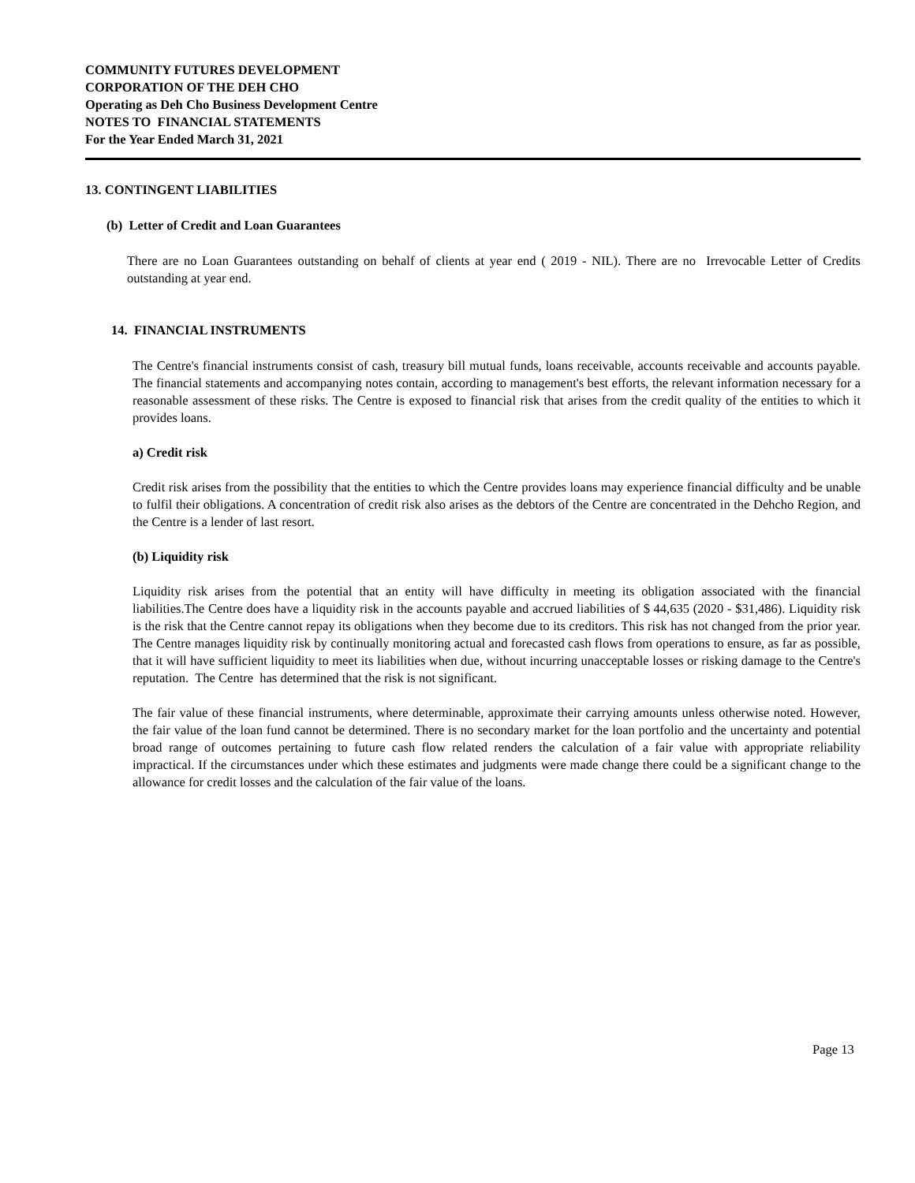COMMUNITY FUTURES DEVELOPMENT
CORPORATION OF THE DEH CHO
Operating as Deh Cho Business Development Centre
NOTES TO FINANCIAL STATEMENTS
For the Year Ended March 31, 2021
13. CONTINGENT LIABILITIES
(b) Letter of Credit and Loan Guarantees
There are no Loan Guarantees outstanding on behalf of clients at year end ( 2019 - NIL). There are no Irrevocable Letter of Credits outstanding at year end.
14. FINANCIAL INSTRUMENTS
The Centre's financial instruments consist of cash, treasury bill mutual funds, loans receivable, accounts receivable and accounts payable. The financial statements and accompanying notes contain, according to management's best efforts, the relevant information necessary for a reasonable assessment of these risks. The Centre is exposed to financial risk that arises from the credit quality of the entities to which it provides loans.
a) Credit risk
Credit risk arises from the possibility that the entities to which the Centre provides loans may experience financial difficulty and be unable to fulfil their obligations. A concentration of credit risk also arises as the debtors of the Centre are concentrated in the Dehcho Region, and the Centre is a lender of last resort.
(b) Liquidity risk
Liquidity risk arises from the potential that an entity will have difficulty in meeting its obligation associated with the financial liabilities.The Centre does have a liquidity risk in the accounts payable and accrued liabilities of $ 44,635 (2020 - $31,486). Liquidity risk is the risk that the Centre cannot repay its obligations when they become due to its creditors. This risk has not changed from the prior year. The Centre manages liquidity risk by continually monitoring actual and forecasted cash flows from operations to ensure, as far as possible, that it will have sufficient liquidity to meet its liabilities when due, without incurring unacceptable losses or risking damage to the Centre's reputation. The Centre has determined that the risk is not significant.
The fair value of these financial instruments, where determinable, approximate their carrying amounts unless otherwise noted. However, the fair value of the loan fund cannot be determined. There is no secondary market for the loan portfolio and the uncertainty and potential broad range of outcomes pertaining to future cash flow related renders the calculation of a fair value with appropriate reliability impractical. If the circumstances under which these estimates and judgments were made change there could be a significant change to the allowance for credit losses and the calculation of the fair value of the loans.
Page 13